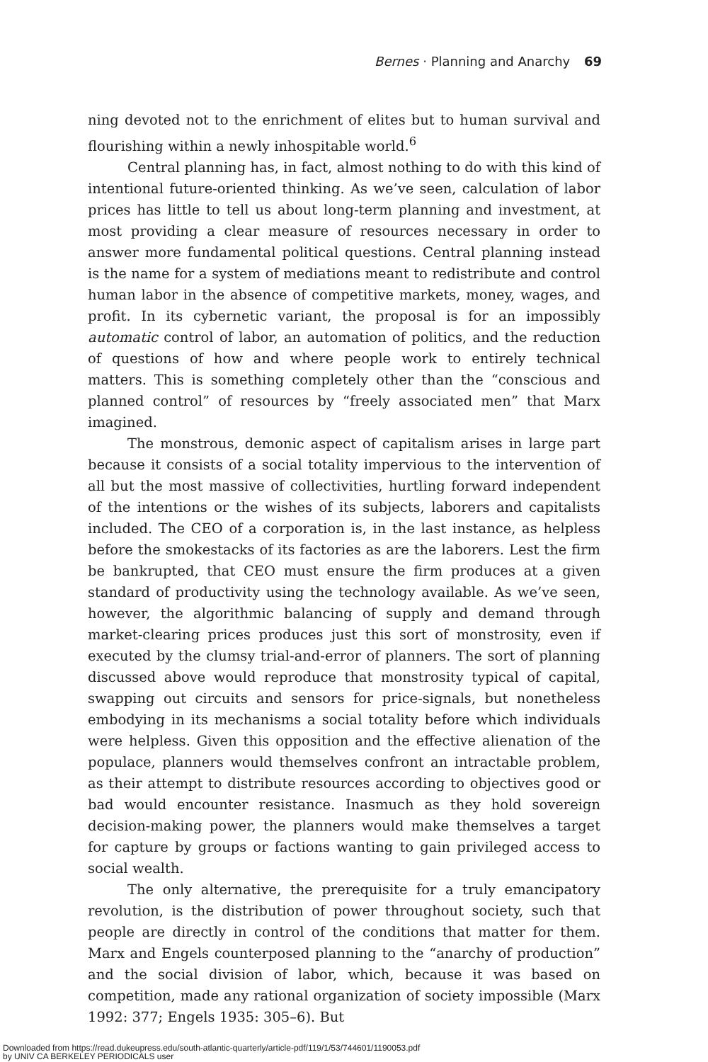Bernes · Planning and Anarchy 69
ning devoted not to the enrichment of elites but to human survival and flourishing within a newly inhospitable world.<sup>6</sup>
Central planning has, in fact, almost nothing to do with this kind of intentional future-oriented thinking. As we’ve seen, calculation of labor prices has little to tell us about long-term planning and investment, at most providing a clear measure of resources necessary in order to answer more fundamental political questions. Central planning instead is the name for a system of mediations meant to redistribute and control human labor in the absence of competitive markets, money, wages, and profit. In its cybernetic variant, the proposal is for an impossibly automatic control of labor, an automation of politics, and the reduction of questions of how and where people work to entirely technical matters. This is something completely other than the “conscious and planned control” of resources by “freely associated men” that Marx imagined.
The monstrous, demonic aspect of capitalism arises in large part because it consists of a social totality impervious to the intervention of all but the most massive of collectivities, hurtling forward independent of the intentions or the wishes of its subjects, laborers and capitalists included. The CEO of a corporation is, in the last instance, as helpless before the smokestacks of its factories as are the laborers. Lest the firm be bankrupted, that CEO must ensure the firm produces at a given standard of productivity using the technology available. As we’ve seen, however, the algorithmic balancing of supply and demand through market-clearing prices produces just this sort of monstrosity, even if executed by the clumsy trial-and-error of planners. The sort of planning discussed above would reproduce that monstrosity typical of capital, swapping out circuits and sensors for price-signals, but nonetheless embodying in its mechanisms a social totality before which individuals were helpless. Given this opposition and the effective alienation of the populace, planners would themselves confront an intractable problem, as their attempt to distribute resources according to objectives good or bad would encounter resistance. Inasmuch as they hold sovereign decision-making power, the planners would make themselves a target for capture by groups or factions wanting to gain privileged access to social wealth.
The only alternative, the prerequisite for a truly emancipatory revolution, is the distribution of power throughout society, such that people are directly in control of the conditions that matter for them. Marx and Engels counterposed planning to the “anarchy of production” and the social division of labor, which, because it was based on competition, made any rational organization of society impossible (Marx 1992: 377; Engels 1935: 305–6). But
Downloaded from https://read.dukeupress.edu/south-atlantic-quarterly/article-pdf/119/1/53/744601/1190053.pdf
by UNIV CA BERKELEY PERIODICALS user